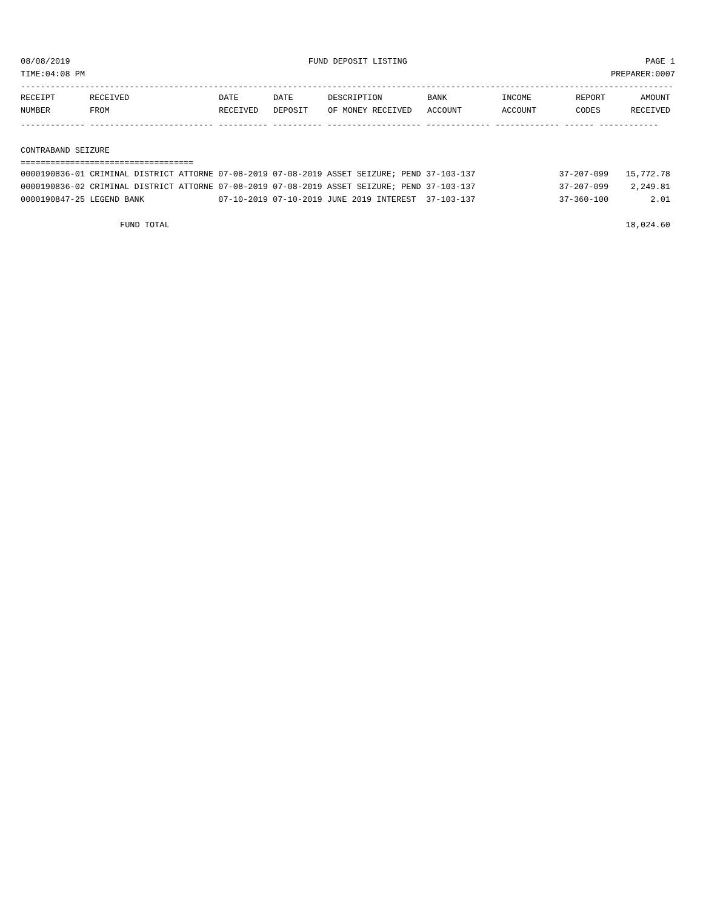08/08/2019 FUND DEPOSIT LISTING PAGE 1
TIME:04:08 PM PREPARER:0007
------------------------------------------------------------------------------------------------------------------------------------
| RECEIPT | RECEIVED | DATE | DATE | DESCRIPTION | BANK | INCOME | REPORT | AMOUNT |
| --- | --- | --- | --- | --- | --- | --- | --- | --- |
| NUMBER | FROM | RECEIVED | DEPOSIT | OF MONEY RECEIVED | ACCOUNT | ACCOUNT | CODES | RECEIVED |
------------- ------------------------- ---------- ---------- ------------------- ------------- ------------- ------ ------------
CONTRABAND SEIZURE
===================================
| 0000190836-01 CRIMINAL DISTRICT ATTORNE 07-08-2019 07-08-2019 ASSET SEIZURE; PEND 37-103-137 | 37-207-099 | 15,772.78 |
| 0000190836-02 CRIMINAL DISTRICT ATTORNE 07-08-2019 07-08-2019 ASSET SEIZURE; PEND 37-103-137 | 37-207-099 | 2,249.81 |
| 0000190847-25 LEGEND BANK 07-10-2019 07-10-2019 JUNE 2019 INTEREST 37-103-137 | 37-360-100 | 2.01 |
| FUND TOTAL | | 18,024.60 |